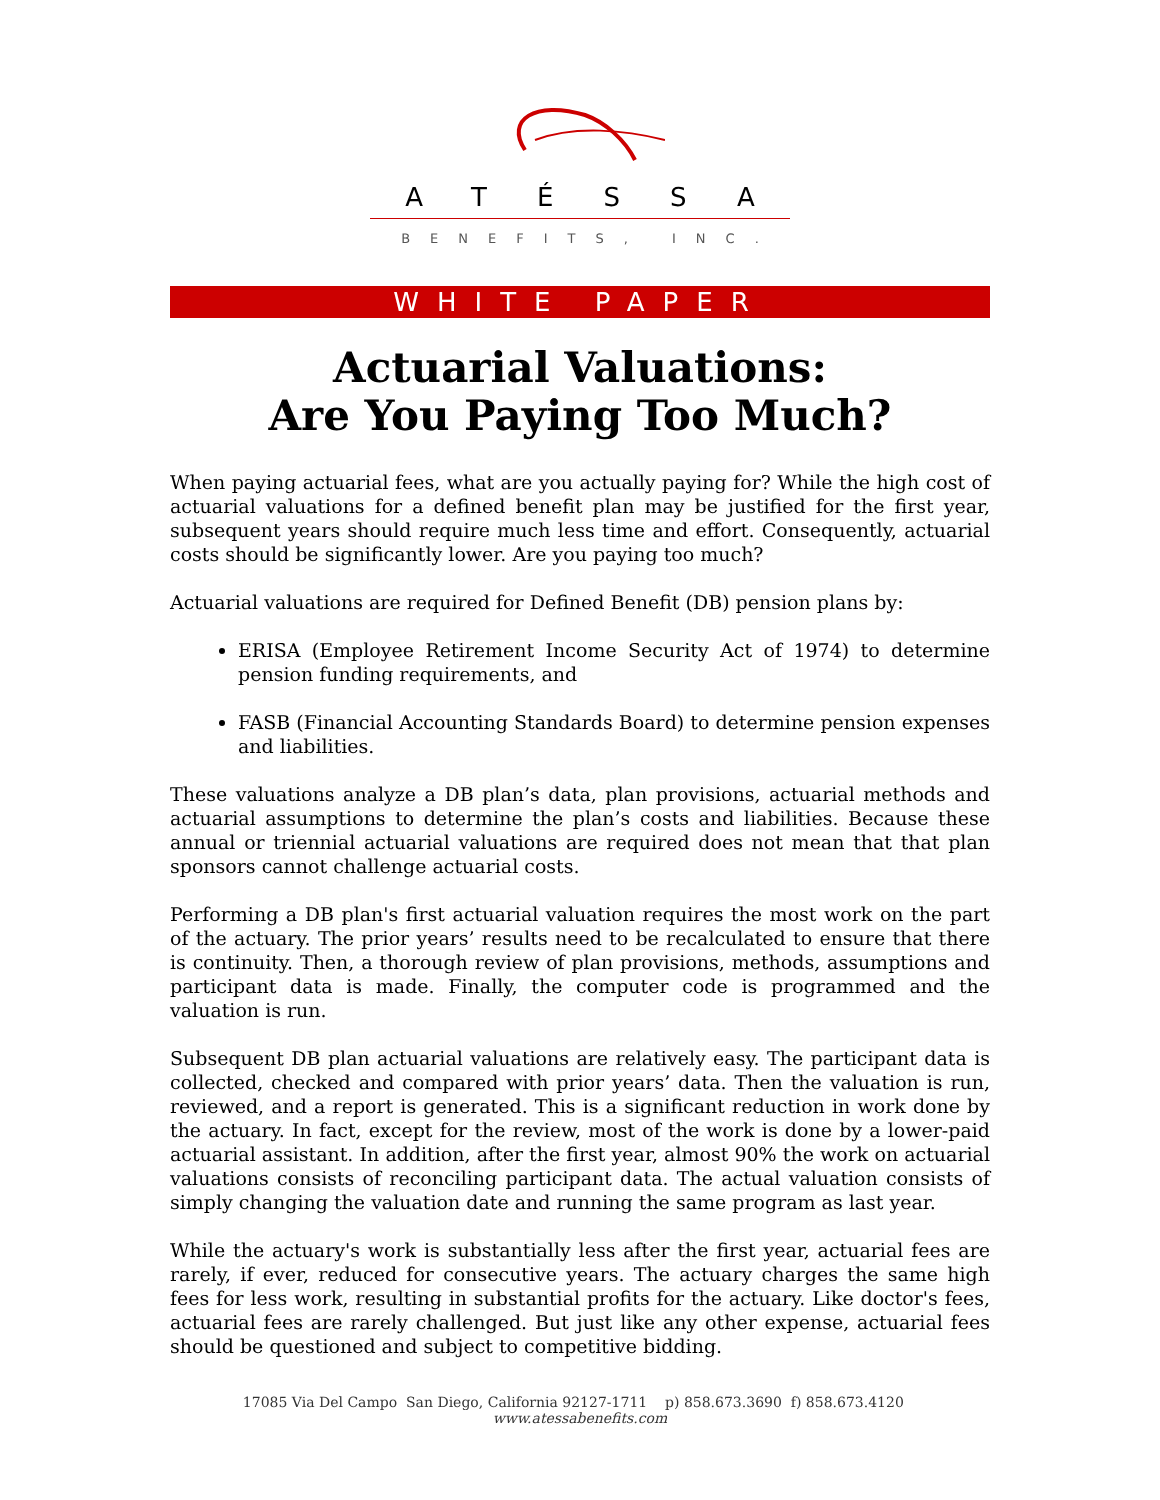ATÉSSA
BENEFITS, INC.
WHITE PAPER
Actuarial Valuations:
Are You Paying Too Much?
When paying actuarial fees, what are you actually paying for? While the high cost of actuarial valuations for a defined benefit plan may be justified for the first year, subsequent years should require much less time and effort. Consequently, actuarial costs should be significantly lower. Are you paying too much?
Actuarial valuations are required for Defined Benefit (DB) pension plans by:
ERISA (Employee Retirement Income Security Act of 1974) to determine pension funding requirements, and
FASB (Financial Accounting Standards Board) to determine pension expenses and liabilities.
These valuations analyze a DB plan’s data, plan provisions, actuarial methods and actuarial assumptions to determine the plan’s costs and liabilities. Because these annual or triennial actuarial valuations are required does not mean that that plan sponsors cannot challenge actuarial costs.
Performing a DB plan's first actuarial valuation requires the most work on the part of the actuary. The prior years’ results need to be recalculated to ensure that there is continuity. Then, a thorough review of plan provisions, methods, assumptions and participant data is made. Finally, the computer code is programmed and the valuation is run.
Subsequent DB plan actuarial valuations are relatively easy. The participant data is collected, checked and compared with prior years’ data. Then the valuation is run, reviewed, and a report is generated. This is a significant reduction in work done by the actuary. In fact, except for the review, most of the work is done by a lower-paid actuarial assistant. In addition, after the first year, almost 90% the work on actuarial valuations consists of reconciling participant data. The actual valuation consists of simply changing the valuation date and running the same program as last year.
While the actuary's work is substantially less after the first year, actuarial fees are rarely, if ever, reduced for consecutive years. The actuary charges the same high fees for less work, resulting in substantial profits for the actuary. Like doctor's fees, actuarial fees are rarely challenged. But just like any other expense, actuarial fees should be questioned and subject to competitive bidding.
17085 Via Del Campo San Diego, California 92127-1711 p) 858.673.3690 f) 858.673.4120 www.atessabenefits.com